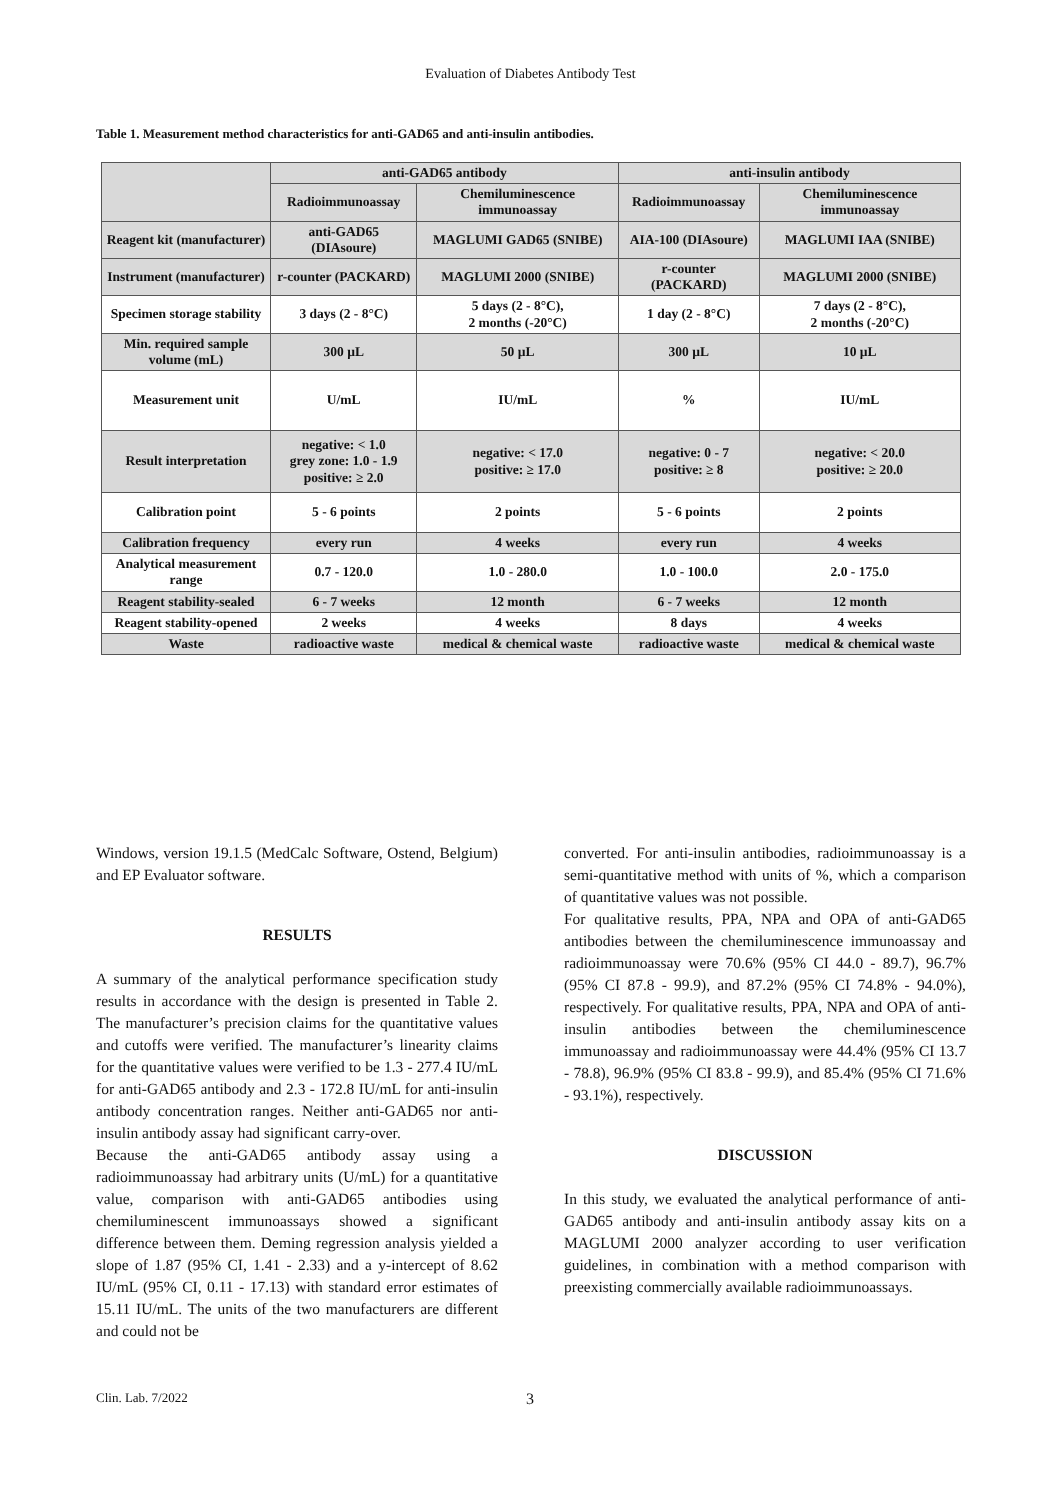Evaluation of Diabetes Antibody Test
Table 1. Measurement method characteristics for anti-GAD65 and anti-insulin antibodies.
| | anti-GAD65 antibody | | anti-insulin antibody | |
| --- | --- | --- | --- | --- |
| | Radioimmunoassay | Chemiluminescence immunoassay | Radioimmunoassay | Chemiluminescence immunoassay |
| Reagent kit (manufacturer) | anti-GAD65 (DIAsoure) | MAGLUMI GAD65 (SNIBE) | AIA-100 (DIAsoure) | MAGLUMI IAA (SNIBE) |
| Instrument (manufacturer) | r-counter (PACKARD) | MAGLUMI 2000 (SNIBE) | r-counter (PACKARD) | MAGLUMI 2000 (SNIBE) |
| Specimen storage stability | 3 days (2 - 8°C) | 5 days (2 - 8°C), 2 months (-20°C) | 1 day (2 - 8°C) | 7 days (2 - 8°C), 2 months (-20°C) |
| Min. required sample volume (mL) | 300 µL | 50 µL | 300 µL | 10 µL |
| Measurement unit | U/mL | IU/mL | % | IU/mL |
| Result interpretation | negative: < 1.0 grey zone: 1.0 - 1.9 positive: ≥ 2.0 | negative: < 17.0 positive: ≥ 17.0 | negative: 0 - 7 positive: ≥ 8 | negative: < 20.0 positive: ≥ 20.0 |
| Calibration point | 5 - 6 points | 2 points | 5 - 6 points | 2 points |
| Calibration frequency | every run | 4 weeks | every run | 4 weeks |
| Analytical measurement range | 0.7 - 120.0 | 1.0 - 280.0 | 1.0 - 100.0 | 2.0 - 175.0 |
| Reagent stability-sealed | 6 - 7 weeks | 12 month | 6 - 7 weeks | 12 month |
| Reagent stability-opened | 2 weeks | 4 weeks | 8 days | 4 weeks |
| Waste | radioactive waste | medical & chemical waste | radioactive waste | medical & chemical waste |
Windows, version 19.1.5 (MedCalc Software, Ostend, Belgium) and EP Evaluator software.
RESULTS
A summary of the analytical performance specification study results in accordance with the design is presented in Table 2. The manufacturer’s precision claims for the quantitative values and cutoffs were verified. The manufacturer’s linearity claims for the quantitative values were verified to be 1.3 - 277.4 IU/mL for anti-GAD65 antibody and 2.3 - 172.8 IU/mL for anti-insulin antibody concentration ranges. Neither anti-GAD65 nor anti-insulin antibody assay had significant carry-over.
Because the anti-GAD65 antibody assay using a radioimmunoassay had arbitrary units (U/mL) for a quantitative value, comparison with anti-GAD65 antibodies using chemiluminescent immunoassays showed a significant difference between them. Deming regression analysis yielded a slope of 1.87 (95% CI, 1.41 - 2.33) and a y-intercept of 8.62 IU/mL (95% CI, 0.11 - 17.13) with standard error estimates of 15.11 IU/mL. The units of the two manufacturers are different and could not be
converted. For anti-insulin antibodies, radioimmunoassay is a semi-quantitative method with units of %, which a comparison of quantitative values was not possible.
For qualitative results, PPA, NPA and OPA of anti-GAD65 antibodies between the chemiluminescence immunoassay and radioimmunoassay were 70.6% (95% CI 44.0 - 89.7), 96.7% (95% CI 87.8 - 99.9), and 87.2% (95% CI 74.8% - 94.0%), respectively. For qualitative results, PPA, NPA and OPA of anti-insulin antibodies between the chemiluminescence immunoassay and radioimmunoassay were 44.4% (95% CI 13.7 - 78.8), 96.9% (95% CI 83.8 - 99.9), and 85.4% (95% CI 71.6% - 93.1%), respectively.
DISCUSSION
In this study, we evaluated the analytical performance of anti-GAD65 antibody and anti-insulin antibody assay kits on a MAGLUMI 2000 analyzer according to user verification guidelines, in combination with a method comparison with preexisting commercially available radioimmunoassays.
Clin. Lab. 7/2022 3